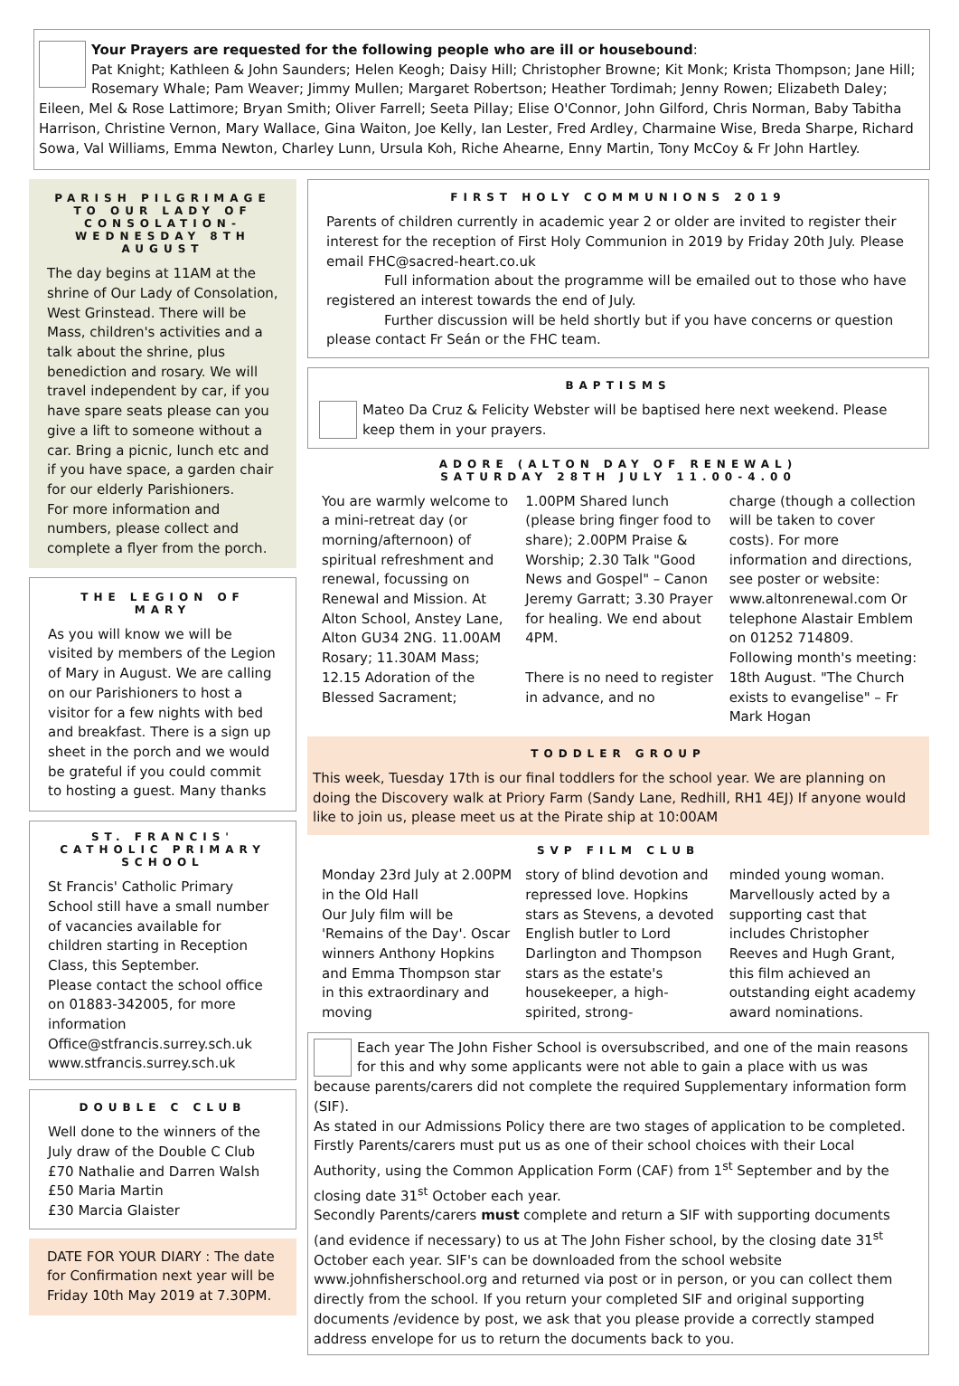Your Prayers are requested for the following people who are ill or housebound:
Pat Knight; Kathleen & John Saunders; Helen Keogh; Daisy Hill; Christopher Browne; Kit Monk; Krista Thompson; Jane Hill; Rosemary Whale; Pam Weaver; Jimmy Mullen; Margaret Robertson; Heather Tordimah; Jenny Rowen; Elizabeth Daley; Eileen, Mel & Rose Lattimore; Bryan Smith; Oliver Farrell; Seeta Pillay; Elise O'Connor, John Gilford, Chris Norman, Baby Tabitha Harrison, Christine Vernon, Mary Wallace, Gina Waiton, Joe Kelly, Ian Lester, Fred Ardley, Charmaine Wise, Breda Sharpe, Richard Sowa, Val Williams, Emma Newton, Charley Lunn, Ursula Koh, Riche Ahearne, Enny Martin, Tony McCoy & Fr John Hartley.
PARISH PILGRIMAGE TO OUR LADY OF CONSOLATION- WEDNESDAY 8TH AUGUST
The day begins at 11AM at the shrine of Our Lady of Consolation, West Grinstead. There will be Mass, children's activities and a talk about the shrine, plus benediction and rosary. We will travel independent by car, if you have spare seats please can you give a lift to someone without a car. Bring a picnic, lunch etc and if you have space, a garden chair for our elderly Parishioners.
For more information and numbers, please collect and complete a flyer from the porch.
THE LEGION OF MARY
As you will know we will be visited by members of the Legion of Mary in August. We are calling on our Parishioners to host a visitor for a few nights with bed and breakfast. There is a sign up sheet in the porch and we would be grateful if you could commit to hosting a guest. Many thanks
ST. FRANCIS' CATHOLIC PRIMARY SCHOOL
St Francis' Catholic Primary School still have a small number of vacancies available for children starting in Reception Class, this September.
Please contact the school office on 01883-342005, for more information
Office@stfrancis.surrey.sch.uk
www.stfrancis.surrey.sch.uk
DOUBLE C CLUB
Well done to the winners of the July draw of the Double C Club
£70 Nathalie and Darren Walsh
£50 Maria Martin
£30 Marcia Glaister
DATE FOR YOUR DIARY : The date for Confirmation next year will be Friday 10th May 2019 at 7.30PM.
FIRST HOLY COMMUNIONS 2019
Parents of children currently in academic year 2 or older are invited to register their interest for the reception of First Holy Communion in 2019 by Friday 20th July. Please email FHC@sacred-heart.co.uk
Full information about the programme will be emailed out to those who have registered an interest towards the end of July.
Further discussion will be held shortly but if you have concerns or question please contact Fr Seán or the FHC team.
BAPTISMS
Mateo Da Cruz & Felicity Webster will be baptised here next weekend. Please keep them in your prayers.
ADORE (ALTON DAY OF RENEWAL)
SATURDAY 28TH JULY 11.00-4.00
You are warmly welcome to a mini-retreat day (or morning/afternoon) of spiritual refreshment and renewal, focussing on Renewal and Mission. At Alton School, Anstey Lane, Alton GU34 2NG. 11.00AM Rosary; 11.30AM Mass; 12.15 Adoration of the Blessed Sacrament;
1.00PM Shared lunch (please bring finger food to share); 2.00PM Praise & Worship; 2.30 Talk "Good News and Gospel" – Canon Jeremy Garratt; 3.30 Prayer for healing. We end about 4PM.
There is no need to register in advance, and no
charge (though a collection will be taken to cover costs). For more information and directions, see poster or website: www.altonrenewal.com Or telephone Alastair Emblem on 01252 714809. Following month's meeting: 18th August. "The Church exists to evangelise" – Fr Mark Hogan
TODDLER GROUP
This week, Tuesday 17th is our final toddlers for the school year. We are planning on doing the Discovery walk at Priory Farm (Sandy Lane, Redhill, RH1 4EJ) If anyone would like to join us, please meet us at the Pirate ship at 10:00AM
SVP FILM CLUB
Monday 23rd July at 2.00PM in the Old Hall
Our July film will be 'Remains of the Day'. Oscar winners Anthony Hopkins and Emma Thompson star in this extraordinary and moving
story of blind devotion and repressed love. Hopkins stars as Stevens, a devoted English butler to Lord Darlington and Thompson stars as the estate's housekeeper, a high-spirited, strong-
minded young woman. Marvellously acted by a supporting cast that includes Christopher Reeves and Hugh Grant, this film achieved an outstanding eight academy award nominations.
Each year The John Fisher School is oversubscribed, and one of the main reasons for this and why some applicants were not able to gain a place with us was because parents/carers did not complete the required Supplementary information form (SIF).
As stated in our Admissions Policy there are two stages of application to be completed. Firstly Parents/carers must put us as one of their school choices with their Local Authority, using the Common Application Form (CAF) from 1<sup>st</sup> September and by the closing date 31<sup>st</sup> October each year.
Secondly Parents/carers must complete and return a SIF with supporting documents (and evidence if necessary) to us at The John Fisher school, by the closing date 31<sup>st</sup> October each year. SIF's can be downloaded from the school website www.johnfisherschool.org and returned via post or in person, or you can collect them directly from the school. If you return your completed SIF and original supporting documents /evidence by post, we ask that you please provide a correctly stamped address envelope for us to return the documents back to you.